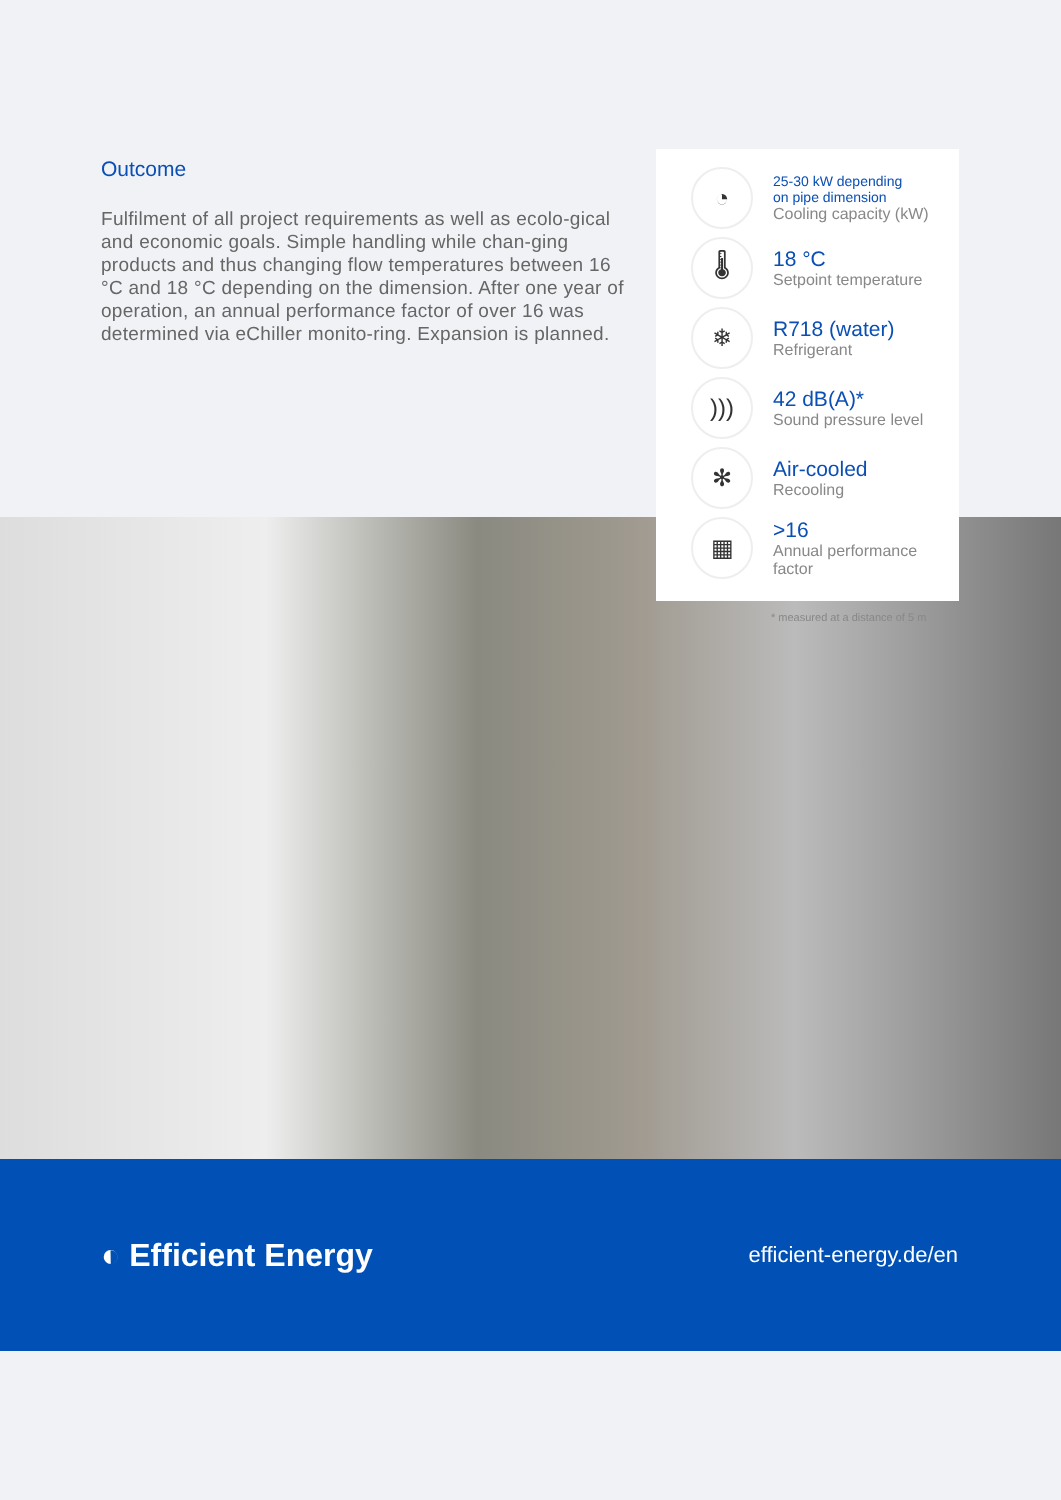Outcome
Fulfilment of all project requirements as well as ecolo-gical and economic goals. Simple handling while chan-ging products and thus changing flow temperatures between 16 °C and 18 °C depending on the dimension. After one year of operation, an annual performance factor of over 16 was determined via eChiller monito-ring. Expansion is planned.
◔
25-30 kW depending
on pipe dimension
Cooling capacity (kW)
🌡
18 °C
Setpoint temperature
❄
R718 (water)
Refrigerant
)))
42 dB(A)*
Sound pressure level
✻
Air-cooled
Recooling
▦
>16
Annual performance
factor
* measured at a distance of 5 m
◐ Efficient Energy
efficient-energy.de/en